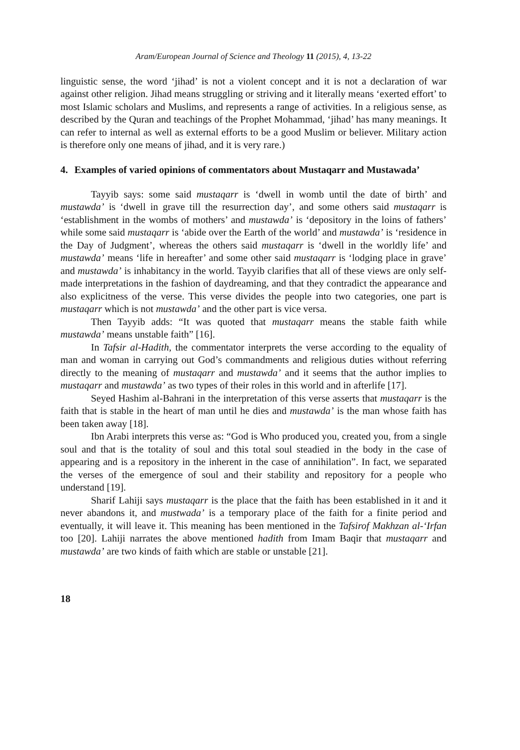Aram/European Journal of Science and Theology 11 (2015), 4, 13-22
linguistic sense, the word ‘jihad’ is not a violent concept and it is not a declaration of war against other religion. Jihad means struggling or striving and it literally means ‘exerted effort’ to most Islamic scholars and Muslims, and represents a range of activities. In a religious sense, as described by the Quran and teachings of the Prophet Mohammad, ‘jihad’ has many meanings. It can refer to internal as well as external efforts to be a good Muslim or believer. Military action is therefore only one means of jihad, and it is very rare.)
4. Examples of varied opinions of commentators about Mustaqarr and Mustawada’
Tayyib says: some said mustaqarr is ‘dwell in womb until the date of birth’ and mustawda’ is ‘dwell in grave till the resurrection day’, and some others said mustaqarr is ‘establishment in the wombs of mothers’ and mustawda’ is ‘depository in the loins of fathers’ while some said mustaqarr is ‘abide over the Earth of the world’ and mustawda’ is ‘residence in the Day of Judgment’, whereas the others said mustaqarr is ‘dwell in the worldly life’ and mustawda’ means ‘life in hereafter’ and some other said mustaqarr is ‘lodging place in grave’ and mustawda’ is inhabitancy in the world. Tayyib clarifies that all of these views are only self-made interpretations in the fashion of daydreaming, and that they contradict the appearance and also explicitness of the verse. This verse divides the people into two categories, one part is mustaqarr which is not mustawda’ and the other part is vice versa.
Then Tayyib adds: “It was quoted that mustaqarr means the stable faith while mustawda’ means unstable faith” [16].
In Tafsir al-Hadith, the commentator interprets the verse according to the equality of man and woman in carrying out God’s commandments and religious duties without referring directly to the meaning of mustaqarr and mustawda’ and it seems that the author implies to mustaqarr and mustawda’ as two types of their roles in this world and in afterlife [17].
Seyed Hashim al-Bahrani in the interpretation of this verse asserts that mustaqarr is the faith that is stable in the heart of man until he dies and mustawda’ is the man whose faith has been taken away [18].
Ibn Arabi interprets this verse as: “God is Who produced you, created you, from a single soul and that is the totality of soul and this total soul steadied in the body in the case of appearing and is a repository in the inherent in the case of annihilation”. In fact, we separated the verses of the emergence of soul and their stability and repository for a people who understand [19].
Sharif Lahiji says mustaqarr is the place that the faith has been established in it and it never abandons it, and mustwada’ is a temporary place of the faith for a finite period and eventually, it will leave it. This meaning has been mentioned in the Tafsirof Makhzan al-‘Irfan too [20]. Lahiji narrates the above mentioned hadith from Imam Baqir that mustaqarr and mustawda’ are two kinds of faith which are stable or unstable [21].
18